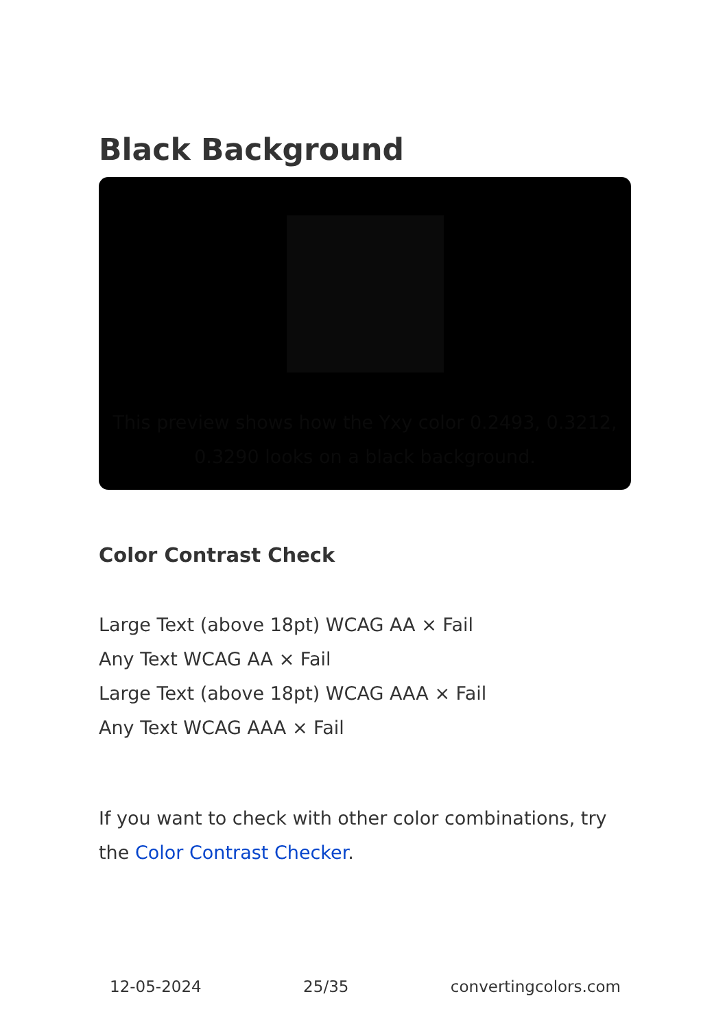Black Background
This preview shows how the Yxy color 0.2493, 0.3212, 0.3290 looks on a black background.
Color Contrast Check
Large Text (above 18pt) WCAG AA × Fail
Any Text WCAG AA × Fail
Large Text (above 18pt) WCAG AAA × Fail
Any Text WCAG AAA × Fail
If you want to check with other color combinations, try the Color Contrast Checker.
12-05-2024 25/35 convertingcolors.com